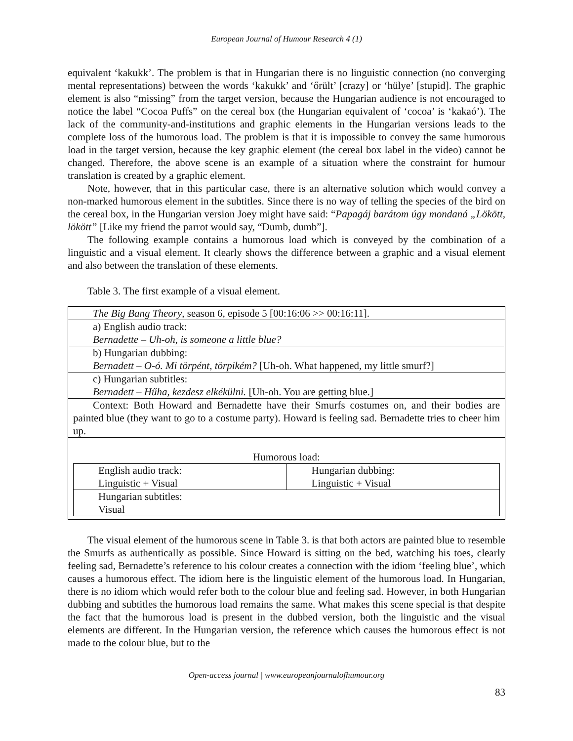European Journal of Humour Research 4 (1)
equivalent ‘kakukk’. The problem is that in Hungarian there is no linguistic connection (no converging mental representations) between the words ‘kakukk’ and ‘őrült’ [crazy] or ‘hülye’ [stupid]. The graphic element is also “missing” from the target version, because the Hungarian audience is not encouraged to notice the label “Cocoa Puffs” on the cereal box (the Hungarian equivalent of ‘cocoa’ is ‘kakaó’). The lack of the community-and-institutions and graphic elements in the Hungarian versions leads to the complete loss of the humorous load. The problem is that it is impossible to convey the same humorous load in the target version, because the key graphic element (the cereal box label in the video) cannot be changed. Therefore, the above scene is an example of a situation where the constraint for humour translation is created by a graphic element.
Note, however, that in this particular case, there is an alternative solution which would convey a non-marked humorous element in the subtitles. Since there is no way of telling the species of the bird on the cereal box, in the Hungarian version Joey might have said: “Papagáj barátom úgy mondaná „Lökött, lökött” [Like my friend the parrot would say, “Dumb, dumb”].
The following example contains a humorous load which is conveyed by the combination of a linguistic and a visual element. It clearly shows the difference between a graphic and a visual element and also between the translation of these elements.
Table 3. The first example of a visual element.
| The Big Bang Theory , season 6, episode 5 [00:16:06 >> 00:16:11]. |
| a) English audio track: Bernadette – Uh-oh, is someone a little blue? |
| b) Hungarian dubbing: Bernadett – O-ó. Mi törpént, törpikém? [Uh-oh. What happened, my little smurf?] |
| c) Hungarian subtitles: Bernadett – Hűha, kezdesz elkékülni. [Uh-oh. You are getting blue.] |
| Context: Both Howard and Bernadette have their Smurfs costumes on, and their bodies are painted blue (they want to go to a costume party). Howard is feeling sad. Bernadette tries to cheer him up. |
| Humorous load: / English audio track: Linguistic + Visual / Hungarian dubbing: Linguistic + Visual / / Hungarian subtitles: Visual / / |
The visual element of the humorous scene in Table 3. is that both actors are painted blue to resemble the Smurfs as authentically as possible. Since Howard is sitting on the bed, watching his toes, clearly feeling sad, Bernadette’s reference to his colour creates a connection with the idiom ‘feeling blue’, which causes a humorous effect. The idiom here is the linguistic element of the humorous load. In Hungarian, there is no idiom which would refer both to the colour blue and feeling sad. However, in both Hungarian dubbing and subtitles the humorous load remains the same. What makes this scene special is that despite the fact that the humorous load is present in the dubbed version, both the linguistic and the visual elements are different. In the Hungarian version, the reference which causes the humorous effect is not made to the colour blue, but to the
Open-access journal | www.europeanjournalofhumour.org
83